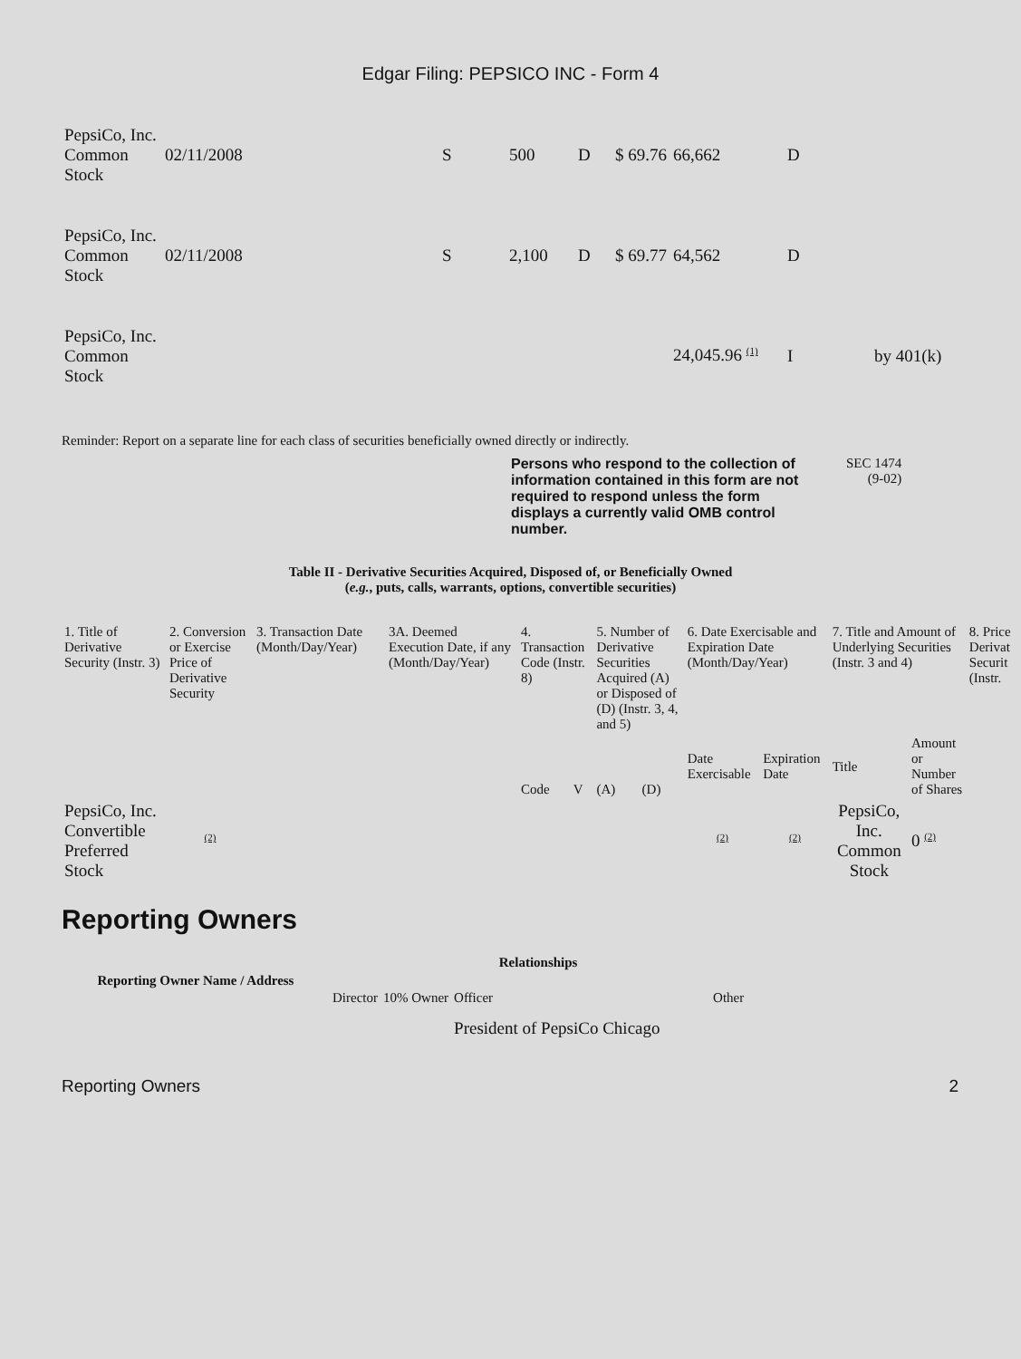Edgar Filing: PEPSICO INC - Form 4
| PepsiCo, Inc. Common Stock | 02/11/2008 | S | 500 | D | $ 69.76 | 66,662 | D | |
| PepsiCo, Inc. Common Stock | 02/11/2008 | S | 2,100 | D | $ 69.77 | 64,562 | D | |
| PepsiCo, Inc. Common Stock | | | | | | 24,045.96 <sup>(1)</sup> | I | by 401(k) |
Reminder: Report on a separate line for each class of securities beneficially owned directly or indirectly.
Persons who respond to the collection of information contained in this form are not required to respond unless the form displays a currently valid OMB control number.
SEC 1474
(9-02)
Table II - Derivative Securities Acquired, Disposed of, or Beneficially Owned
(e.g., puts, calls, warrants, options, convertible securities)
| 1. Title of Derivative Security (Instr. 3) | 2. Conversion or Exercise Price of Derivative Security | 3. Transaction Date (Month/Day/Year) | 3A. Deemed Execution Date, if any (Month/Day/Year) | 4. Transaction Code (Instr. 8) | | 5. Number of Derivative Securities Acquired (A) or Disposed of (D) (Instr. 3, 4, and 5) | | 6. Date Exercisable and Expiration Date (Month/Day/Year) | | 7. Title and Amount of Underlying Securities (Instr. 3 and 4) | | 8. Price Derivat Securit (Instr. |
| | | | | Code | V | (A) | (D) | Date Exercisable | Expiration Date | Title | Amount or Number of Shares | |
| PepsiCo, Inc. Convertible Preferred Stock | <sup>(2)</sup> | | | | | | | <sup>(2)</sup> | <sup>(2)</sup> | PepsiCo, Inc. Common Stock | 0 <sup>(2)</sup> | |
Reporting Owners
| Reporting Owner Name / Address | Relationships | | | |
| --- | --- | --- | --- | --- |
| | Director | 10% Owner | Officer | Other |
| | | | President of PepsiCo Chicago | |
Reporting Owners 2